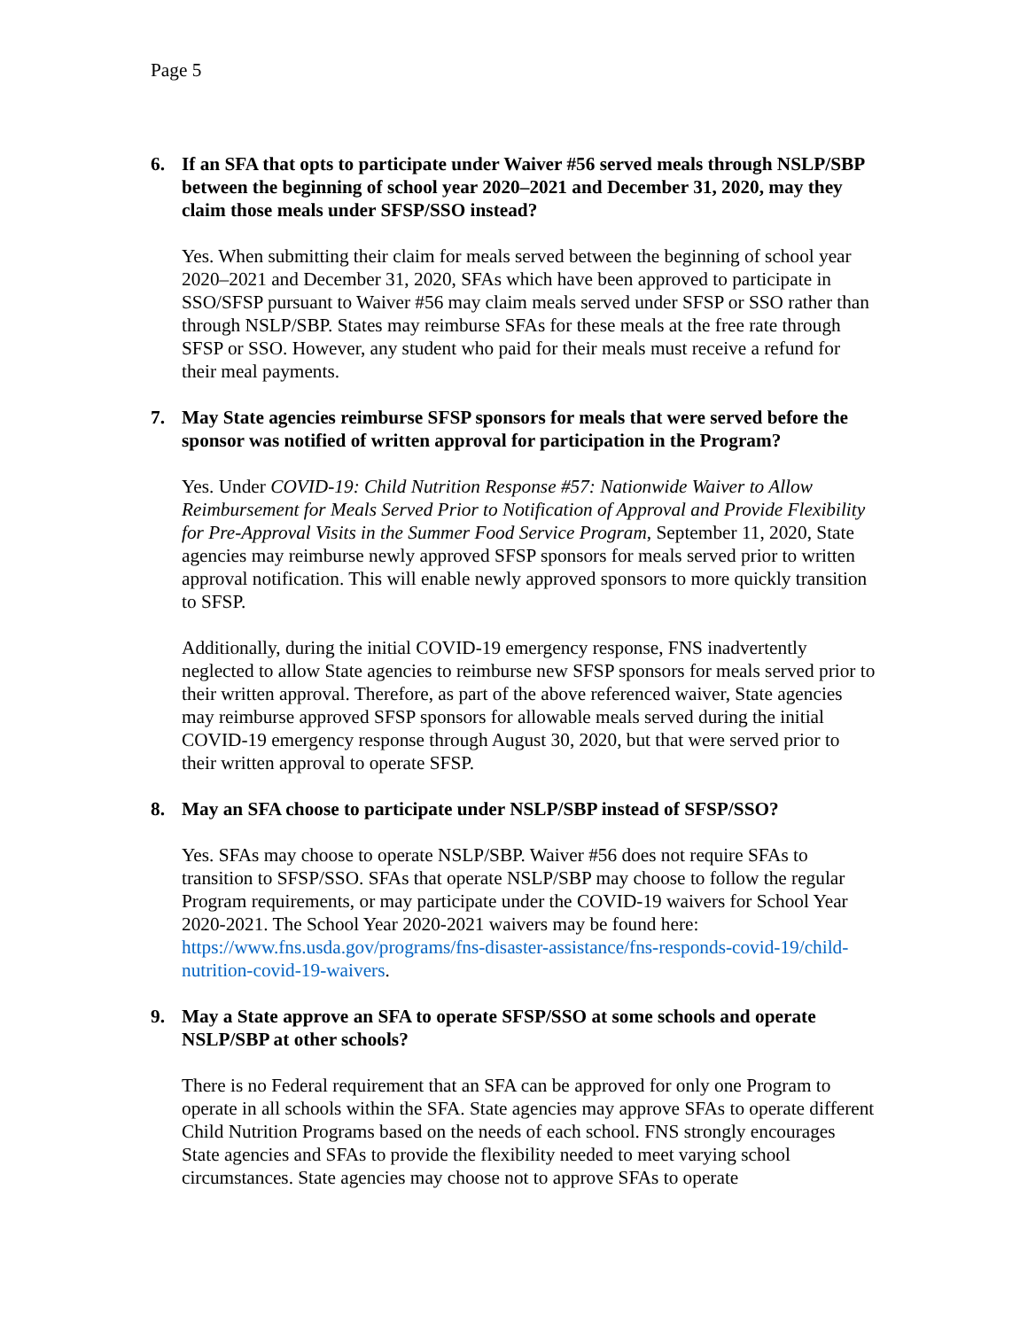Page 5
6. If an SFA that opts to participate under Waiver #56 served meals through NSLP/SBP between the beginning of school year 2020–2021 and December 31, 2020, may they claim those meals under SFSP/SSO instead?
Yes. When submitting their claim for meals served between the beginning of school year 2020–2021 and December 31, 2020, SFAs which have been approved to participate in SSO/SFSP pursuant to Waiver #56 may claim meals served under SFSP or SSO rather than through NSLP/SBP. States may reimburse SFAs for these meals at the free rate through SFSP or SSO. However, any student who paid for their meals must receive a refund for their meal payments.
7. May State agencies reimburse SFSP sponsors for meals that were served before the sponsor was notified of written approval for participation in the Program?
Yes. Under COVID-19: Child Nutrition Response #57: Nationwide Waiver to Allow Reimbursement for Meals Served Prior to Notification of Approval and Provide Flexibility for Pre-Approval Visits in the Summer Food Service Program, September 11, 2020, State agencies may reimburse newly approved SFSP sponsors for meals served prior to written approval notification. This will enable newly approved sponsors to more quickly transition to SFSP.
Additionally, during the initial COVID-19 emergency response, FNS inadvertently neglected to allow State agencies to reimburse new SFSP sponsors for meals served prior to their written approval. Therefore, as part of the above referenced waiver, State agencies may reimburse approved SFSP sponsors for allowable meals served during the initial COVID-19 emergency response through August 30, 2020, but that were served prior to their written approval to operate SFSP.
8. May an SFA choose to participate under NSLP/SBP instead of SFSP/SSO?
Yes. SFAs may choose to operate NSLP/SBP. Waiver #56 does not require SFAs to transition to SFSP/SSO. SFAs that operate NSLP/SBP may choose to follow the regular Program requirements, or may participate under the COVID-19 waivers for School Year 2020-2021. The School Year 2020-2021 waivers may be found here: https://www.fns.usda.gov/programs/fns-disaster-assistance/fns-responds-covid-19/child-nutrition-covid-19-waivers.
9. May a State approve an SFA to operate SFSP/SSO at some schools and operate NSLP/SBP at other schools?
There is no Federal requirement that an SFA can be approved for only one Program to operate in all schools within the SFA. State agencies may approve SFAs to operate different Child Nutrition Programs based on the needs of each school. FNS strongly encourages State agencies and SFAs to provide the flexibility needed to meet varying school circumstances. State agencies may choose not to approve SFAs to operate